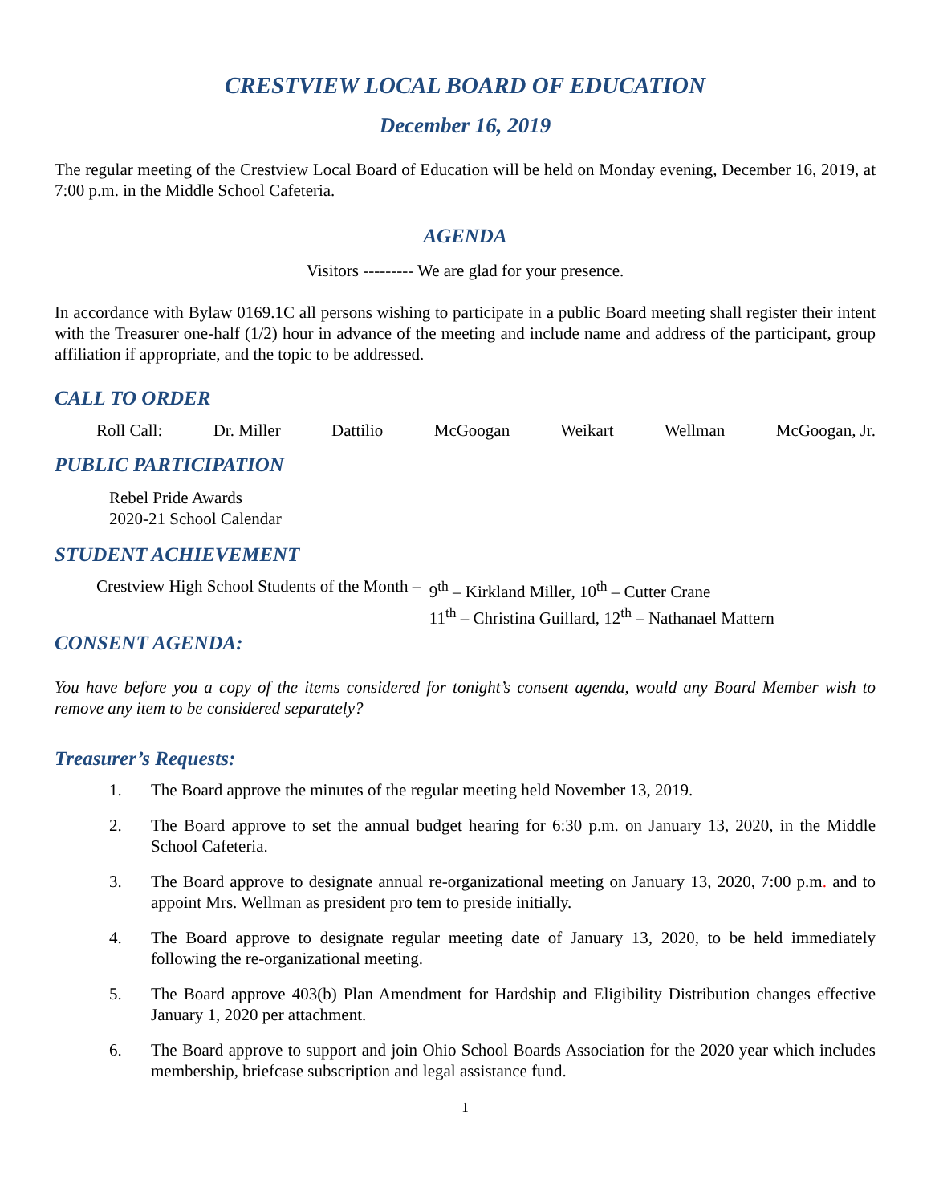CRESTVIEW LOCAL BOARD OF EDUCATION
December 16, 2019
The regular meeting of the Crestview Local Board of Education will be held on Monday evening, December 16, 2019, at 7:00 p.m. in the Middle School Cafeteria.
AGENDA
Visitors --------- We are glad for your presence.
In accordance with Bylaw 0169.1C all persons wishing to participate in a public Board meeting shall register their intent with the Treasurer one-half (1/2) hour in advance of the meeting and include name and address of the participant, group affiliation if appropriate, and the topic to be addressed.
CALL TO ORDER
Roll Call: Dr. Miller Dattilio McGoogan Weikart Wellman McGoogan, Jr.
PUBLIC PARTICIPATION
Rebel Pride Awards
2020-21 School Calendar
STUDENT ACHIEVEMENT
Crestview High School Students of the Month – 9<sup>th</sup> – Kirkland Miller, 10<sup>th</sup> – Cutter Crane
11<sup>th</sup> – Christina Guillard, 12<sup>th</sup> – Nathanael Mattern
CONSENT AGENDA:
You have before you a copy of the items considered for tonight’s consent agenda, would any Board Member wish to remove any item to be considered separately?
Treasurer’s Requests:
1. The Board approve the minutes of the regular meeting held November 13, 2019.
2. The Board approve to set the annual budget hearing for 6:30 p.m. on January 13, 2020, in the Middle School Cafeteria.
3. The Board approve to designate annual re-organizational meeting on January 13, 2020, 7:00 p.m. and to appoint Mrs. Wellman as president pro tem to preside initially.
4. The Board approve to designate regular meeting date of January 13, 2020, to be held immediately following the re-organizational meeting.
5. The Board approve 403(b) Plan Amendment for Hardship and Eligibility Distribution changes effective January 1, 2020 per attachment.
6. The Board approve to support and join Ohio School Boards Association for the 2020 year which includes membership, briefcase subscription and legal assistance fund.
1